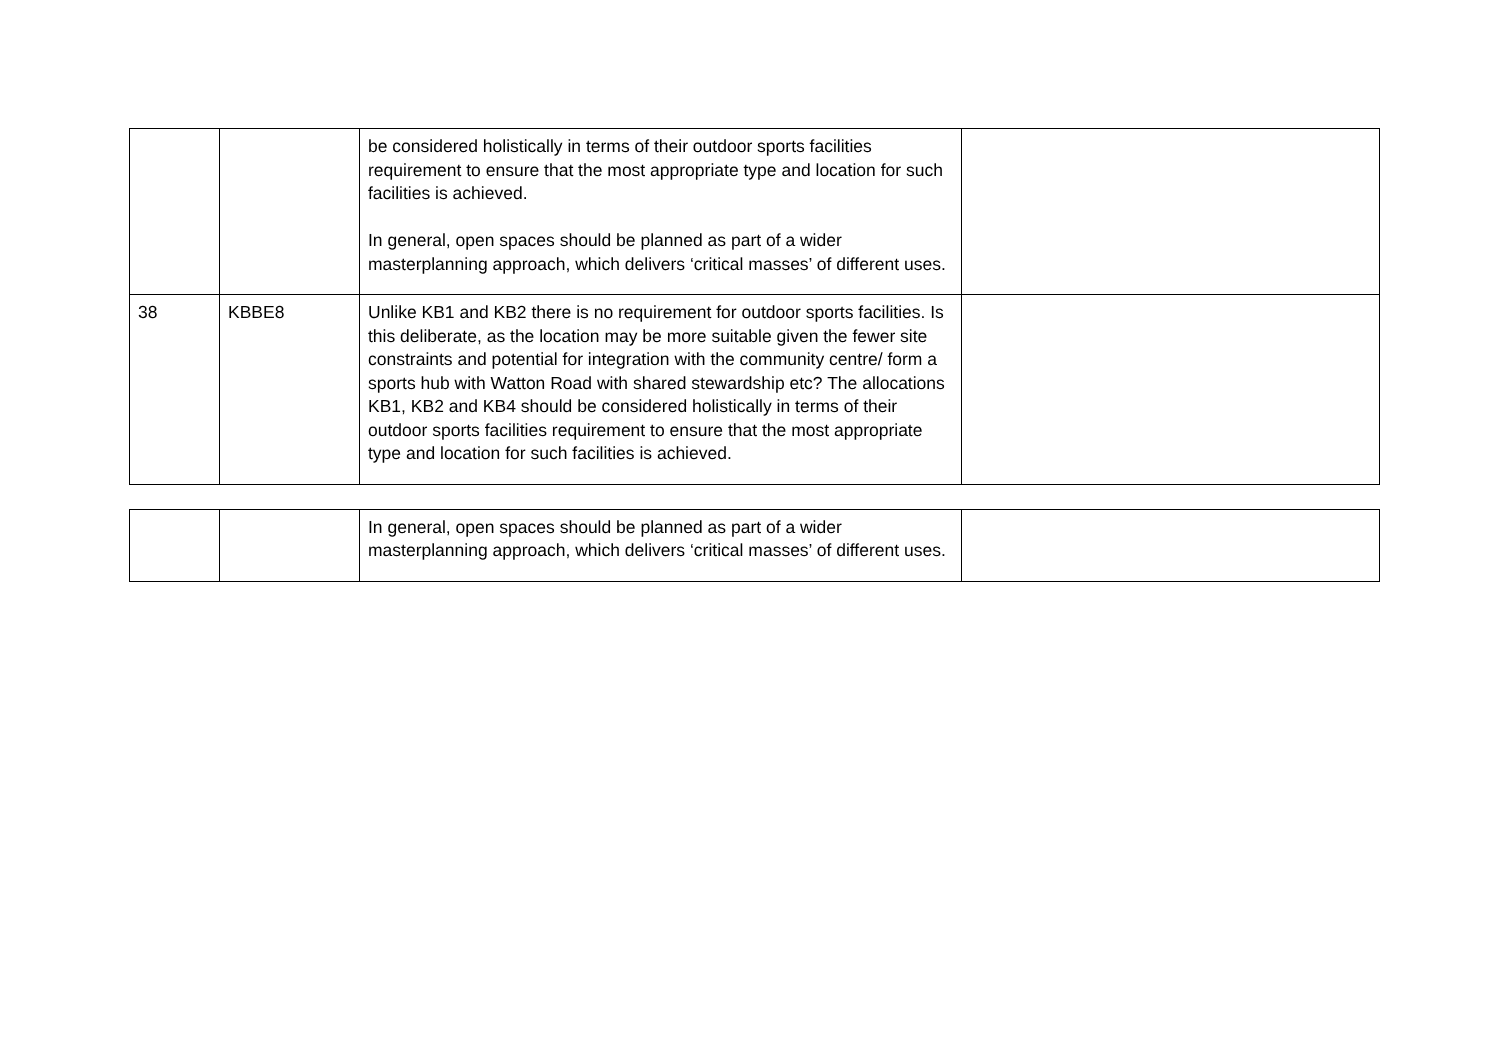| | | be considered holistically in terms of their outdoor sports facilities requirement to ensure that the most appropriate type and location for such facilities is achieved. In general, open spaces should be planned as part of a wider masterplanning approach, which delivers ‘critical masses’ of different uses. | |
| 38 | KBBE8 | Unlike KB1 and KB2 there is no requirement for outdoor sports facilities. Is this deliberate, as the location may be more suitable given the fewer site constraints and potential for integration with the community centre/ form a sports hub with Watton Road with shared stewardship etc? The allocations KB1, KB2 and KB4 should be considered holistically in terms of their outdoor sports facilities requirement to ensure that the most appropriate type and location for such facilities is achieved. | |
| | | In general, open spaces should be planned as part of a wider masterplanning approach, which delivers ‘critical masses’ of different uses. | |